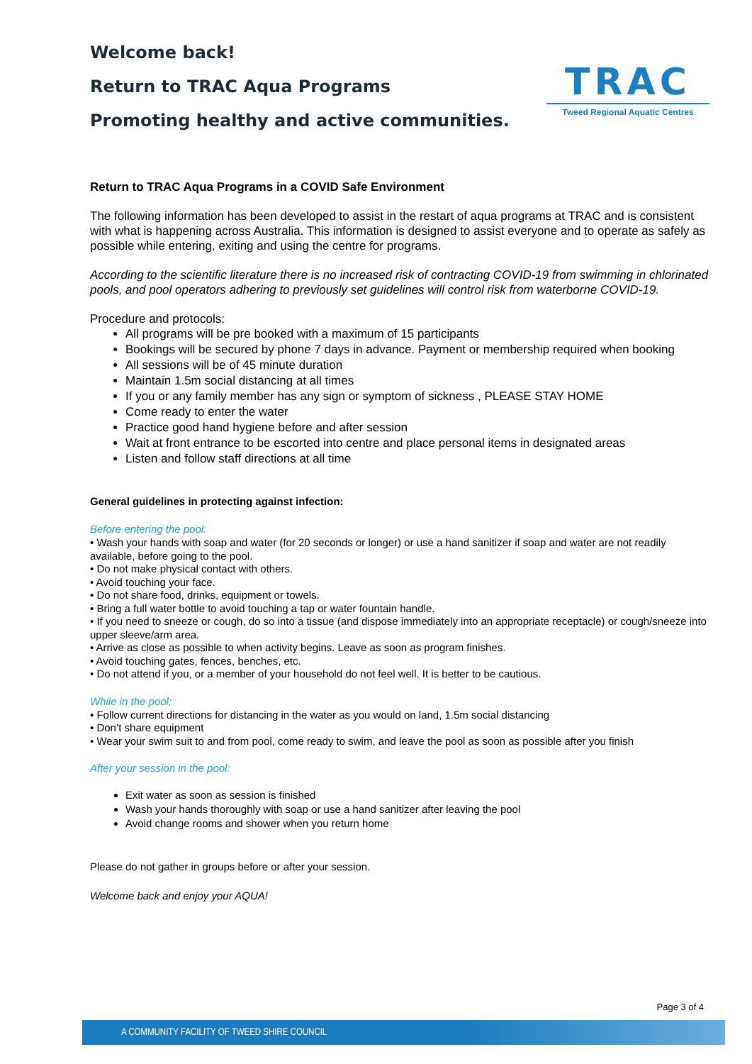Welcome back!
Return to TRAC Aqua Programs
Promoting healthy and active communities.
TRAC
Tweed Regional Aquatic Centres
Return to TRAC Aqua Programs in a COVID Safe Environment
The following information has been developed to assist in the restart of aqua programs at TRAC and is consistent with what is happening across Australia. This information is designed to assist everyone and to operate as safely as possible while entering, exiting and using the centre for programs.
According to the scientific literature there is no increased risk of contracting COVID-19 from swimming in chlorinated pools, and pool operators adhering to previously set guidelines will control risk from waterborne COVID-19.
Procedure and protocols:
All programs will be pre booked with a maximum of 15 participants
Bookings will be secured by phone 7 days in advance. Payment or membership required when booking
All sessions will be of 45 minute duration
Maintain 1.5m social distancing at all times
If you or any family member has any sign or symptom of sickness , PLEASE STAY HOME
Come ready to enter the water
Practice good hand hygiene before and after session
Wait at front entrance to be escorted into centre and place personal items in designated areas
Listen and follow staff directions at all time
General guidelines in protecting against infection:
Before entering the pool:
• Wash your hands with soap and water (for 20 seconds or longer) or use a hand sanitizer if soap and water are not readily available, before going to the pool.
• Do not make physical contact with others.
• Avoid touching your face.
• Do not share food, drinks, equipment or towels.
• Bring a full water bottle to avoid touching a tap or water fountain handle.
• If you need to sneeze or cough, do so into a tissue (and dispose immediately into an appropriate receptacle) or cough/sneeze into upper sleeve/arm area.
• Arrive as close as possible to when activity begins. Leave as soon as program finishes.
• Avoid touching gates, fences, benches, etc.
• Do not attend if you, or a member of your household do not feel well. It is better to be cautious.
While in the pool:
• Follow current directions for distancing in the water as you would on land, 1.5m social distancing
• Don’t share equipment
• Wear your swim suit to and from pool, come ready to swim, and leave the pool as soon as possible after you finish
After your session in the pool:
Exit water as soon as session is finished
Wash your hands thoroughly with soap or use a hand sanitizer after leaving the pool
Avoid change rooms and shower when you return home
Please do not gather in groups before or after your session.
Welcome back and enjoy your AQUA!
Page 3 of 4
A COMMUNITY FACILITY OF TWEED SHIRE COUNCIL